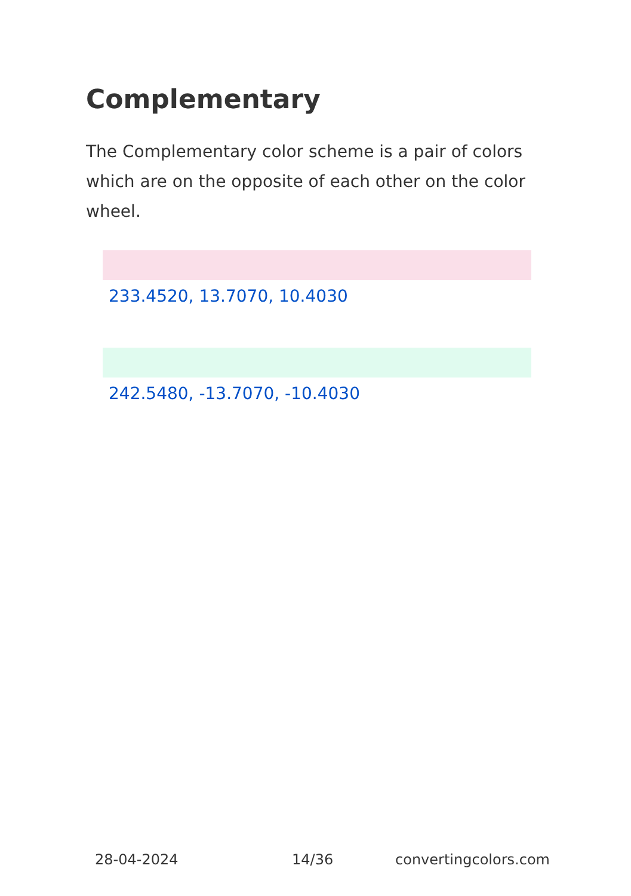Complementary
The Complementary color scheme is a pair of colors which are on the opposite of each other on the color wheel.
233.4520, 13.7070, 10.4030
242.5480, -13.7070, -10.4030
28-04-2024 14/36 convertingcolors.com